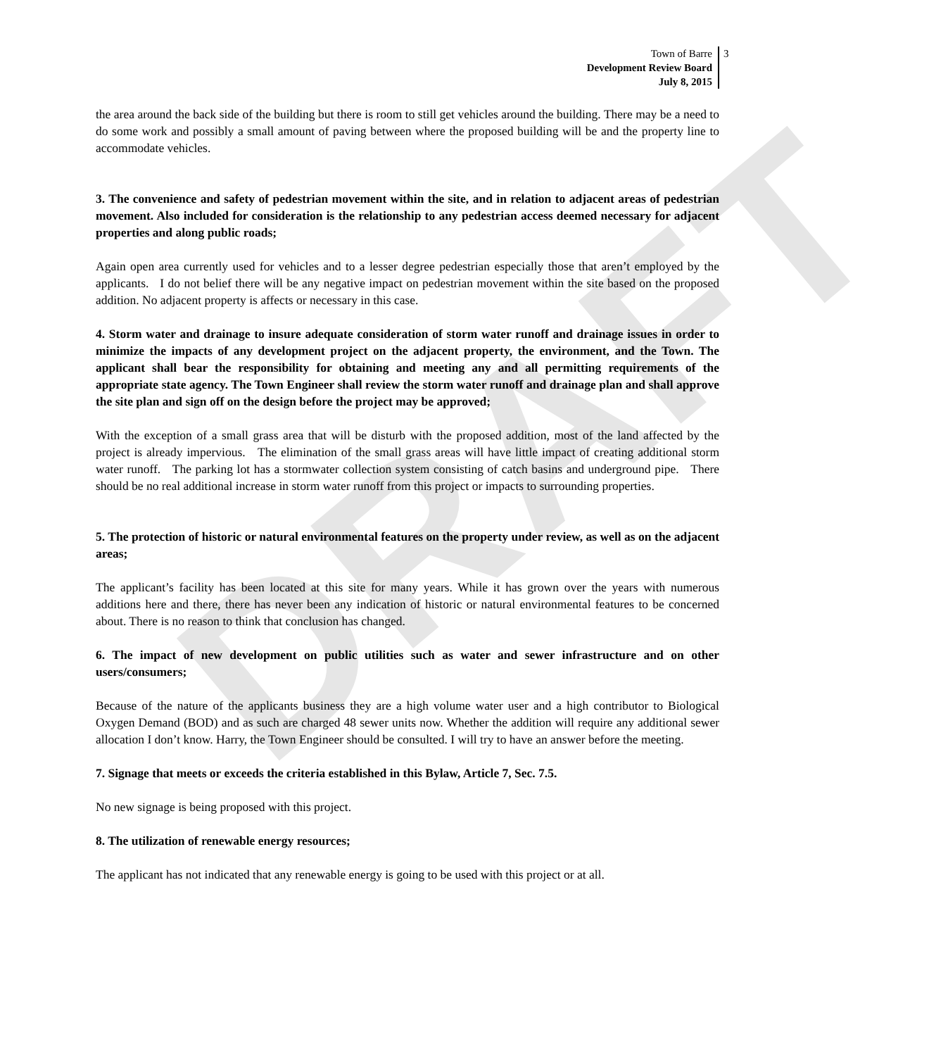DRAFT
Town of Barre
Development Review Board
July 8, 2015
3
the area around the back side of the building but there is room to still get vehicles around the building. There may be a need to do some work and possibly a small amount of paving between where the proposed building will be and the property line to accommodate vehicles.
3. The convenience and safety of pedestrian movement within the site, and in relation to adjacent areas of pedestrian movement. Also included for consideration is the relationship to any pedestrian access deemed necessary for adjacent properties and along public roads;
Again open area currently used for vehicles and to a lesser degree pedestrian especially those that aren’t employed by the applicants. I do not belief there will be any negative impact on pedestrian movement within the site based on the proposed addition. No adjacent property is affects or necessary in this case.
4. Storm water and drainage to insure adequate consideration of storm water runoff and drainage issues in order to minimize the impacts of any development project on the adjacent property, the environment, and the Town. The applicant shall bear the responsibility for obtaining and meeting any and all permitting requirements of the appropriate state agency. The Town Engineer shall review the storm water runoff and drainage plan and shall approve the site plan and sign off on the design before the project may be approved;
With the exception of a small grass area that will be disturb with the proposed addition, most of the land affected by the project is already impervious. The elimination of the small grass areas will have little impact of creating additional storm water runoff. The parking lot has a stormwater collection system consisting of catch basins and underground pipe. There should be no real additional increase in storm water runoff from this project or impacts to surrounding properties.
5. The protection of historic or natural environmental features on the property under review, as well as on the adjacent areas;
The applicant’s facility has been located at this site for many years. While it has grown over the years with numerous additions here and there, there has never been any indication of historic or natural environmental features to be concerned about. There is no reason to think that conclusion has changed.
6. The impact of new development on public utilities such as water and sewer infrastructure and on other users/consumers;
Because of the nature of the applicants business they are a high volume water user and a high contributor to Biological Oxygen Demand (BOD) and as such are charged 48 sewer units now. Whether the addition will require any additional sewer allocation I don’t know. Harry, the Town Engineer should be consulted. I will try to have an answer before the meeting.
7. Signage that meets or exceeds the criteria established in this Bylaw, Article 7, Sec. 7.5.
No new signage is being proposed with this project.
8. The utilization of renewable energy resources;
The applicant has not indicated that any renewable energy is going to be used with this project or at all.